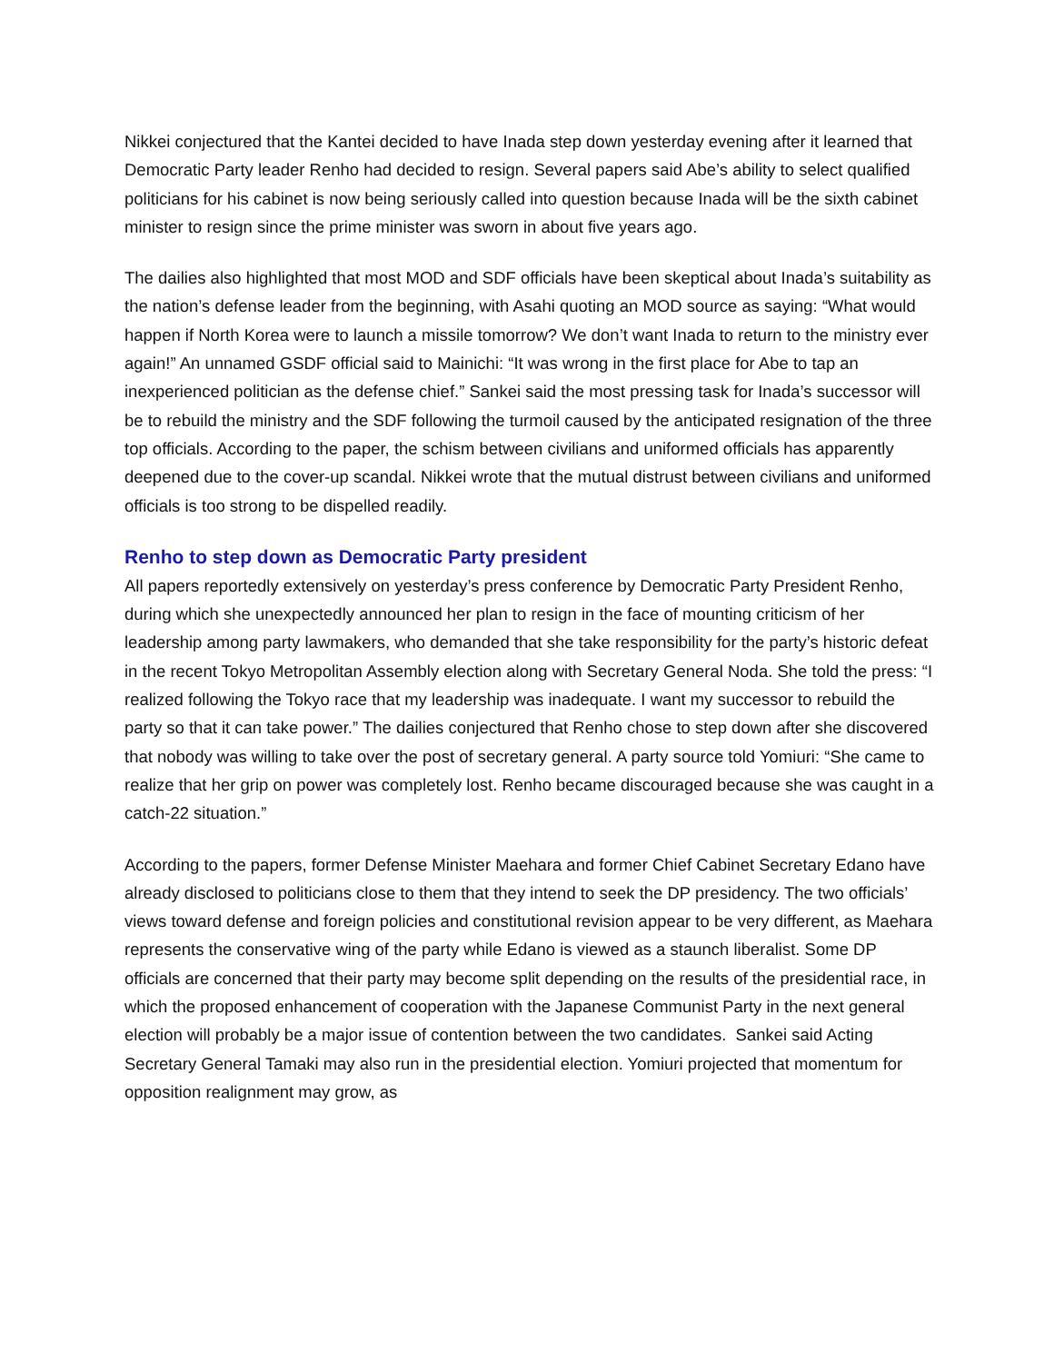Nikkei conjectured that the Kantei decided to have Inada step down yesterday evening after it learned that Democratic Party leader Renho had decided to resign. Several papers said Abe’s ability to select qualified politicians for his cabinet is now being seriously called into question because Inada will be the sixth cabinet minister to resign since the prime minister was sworn in about five years ago.
The dailies also highlighted that most MOD and SDF officials have been skeptical about Inada’s suitability as the nation’s defense leader from the beginning, with Asahi quoting an MOD source as saying: “What would happen if North Korea were to launch a missile tomorrow? We don’t want Inada to return to the ministry ever again!” An unnamed GSDF official said to Mainichi: “It was wrong in the first place for Abe to tap an inexperienced politician as the defense chief.” Sankei said the most pressing task for Inada’s successor will be to rebuild the ministry and the SDF following the turmoil caused by the anticipated resignation of the three top officials. According to the paper, the schism between civilians and uniformed officials has apparently deepened due to the cover-up scandal. Nikkei wrote that the mutual distrust between civilians and uniformed officials is too strong to be dispelled readily.
Renho to step down as Democratic Party president
All papers reportedly extensively on yesterday’s press conference by Democratic Party President Renho, during which she unexpectedly announced her plan to resign in the face of mounting criticism of her leadership among party lawmakers, who demanded that she take responsibility for the party’s historic defeat in the recent Tokyo Metropolitan Assembly election along with Secretary General Noda. She told the press: “I realized following the Tokyo race that my leadership was inadequate. I want my successor to rebuild the party so that it can take power.” The dailies conjectured that Renho chose to step down after she discovered that nobody was willing to take over the post of secretary general. A party source told Yomiuri: “She came to realize that her grip on power was completely lost. Renho became discouraged because she was caught in a catch-22 situation.”
According to the papers, former Defense Minister Maehara and former Chief Cabinet Secretary Edano have already disclosed to politicians close to them that they intend to seek the DP presidency. The two officials’ views toward defense and foreign policies and constitutional revision appear to be very different, as Maehara represents the conservative wing of the party while Edano is viewed as a staunch liberalist. Some DP officials are concerned that their party may become split depending on the results of the presidential race, in which the proposed enhancement of cooperation with the Japanese Communist Party in the next general election will probably be a major issue of contention between the two candidates. Sankei said Acting Secretary General Tamaki may also run in the presidential election. Yomiuri projected that momentum for opposition realignment may grow, as